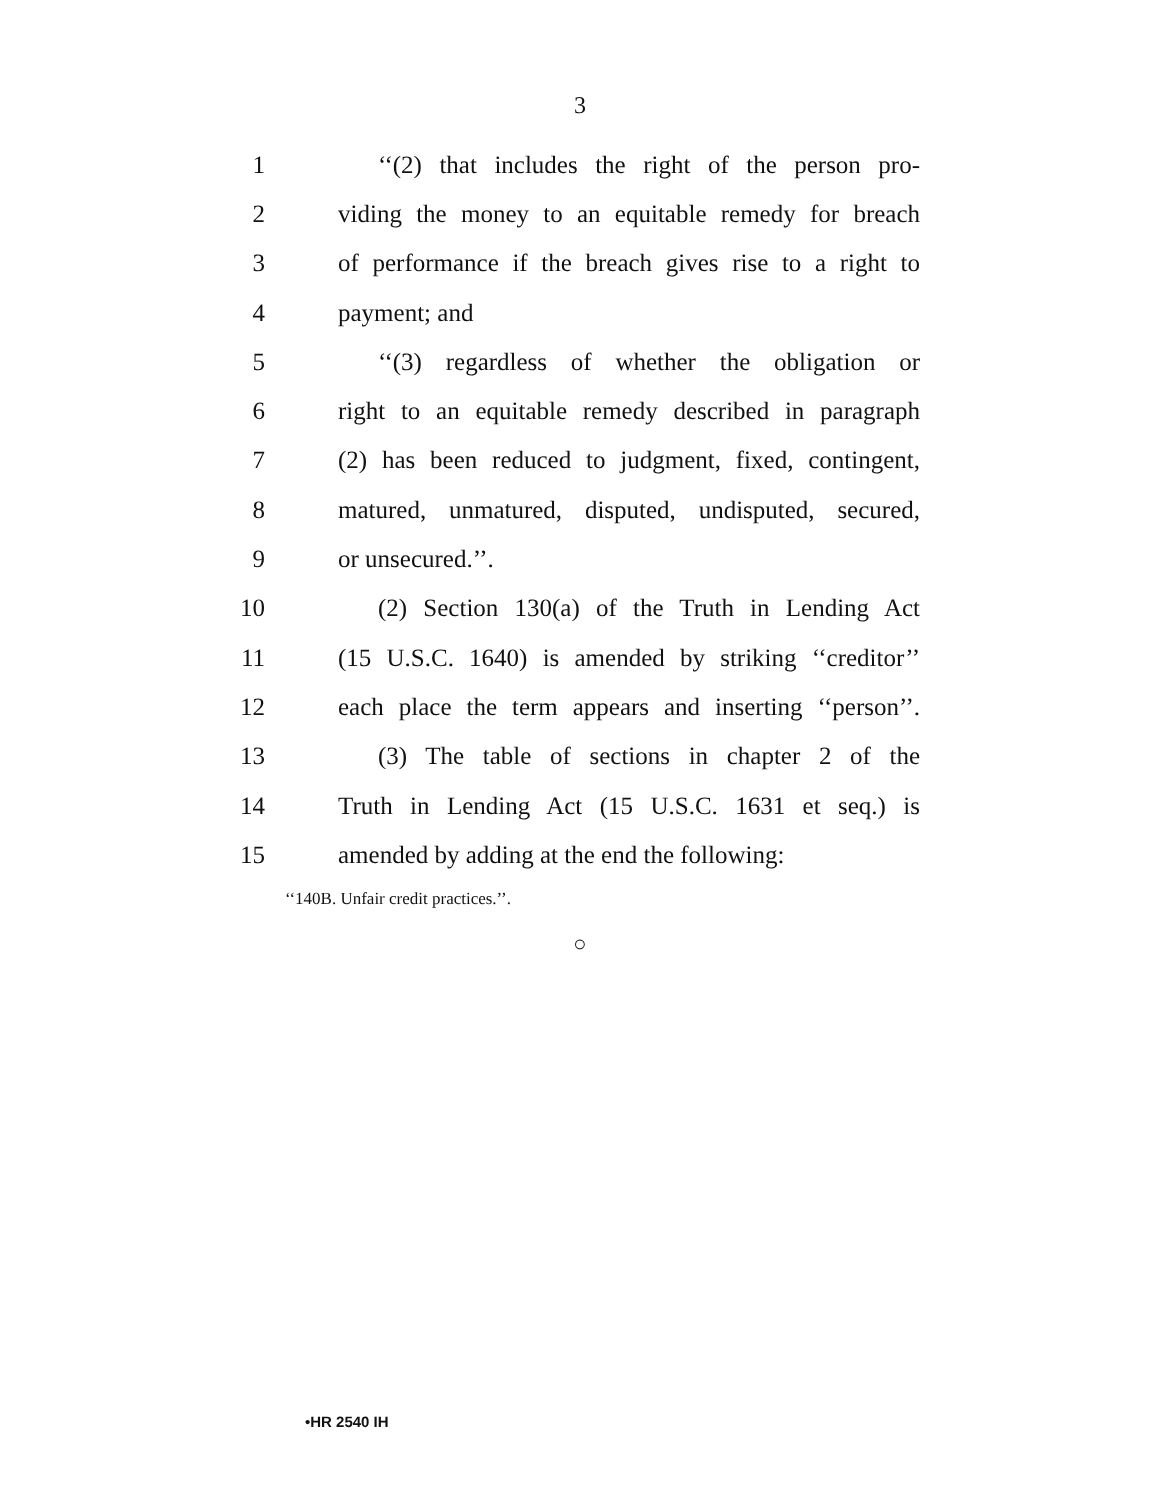3
1
‘‘(2) that includes the right of the person pro-
2
viding the money to an equitable remedy for breach
3
of performance if the breach gives rise to a right to
4 payment; and
5
‘‘(3) regardless of whether the obligation or
6
right to an equitable remedy described in paragraph
7
(2) has been reduced to judgment, fixed, contingent,
8
matured, unmatured, disputed, undisputed, secured,
9 or unsecured.’’.
10
(2) Section 130(a) of the Truth in Lending Act
11
(15 U.S.C. 1640) is amended by striking ‘‘creditor’’
12
each place the term appears and inserting ‘‘person’’.
13
(3) The table of sections in chapter 2 of the
14
Truth in Lending Act (15 U.S.C. 1631 et seq.) is
15
amended by adding at the end the following:
‘‘140B. Unfair credit practices.’’.
○
•HR 2540 IH